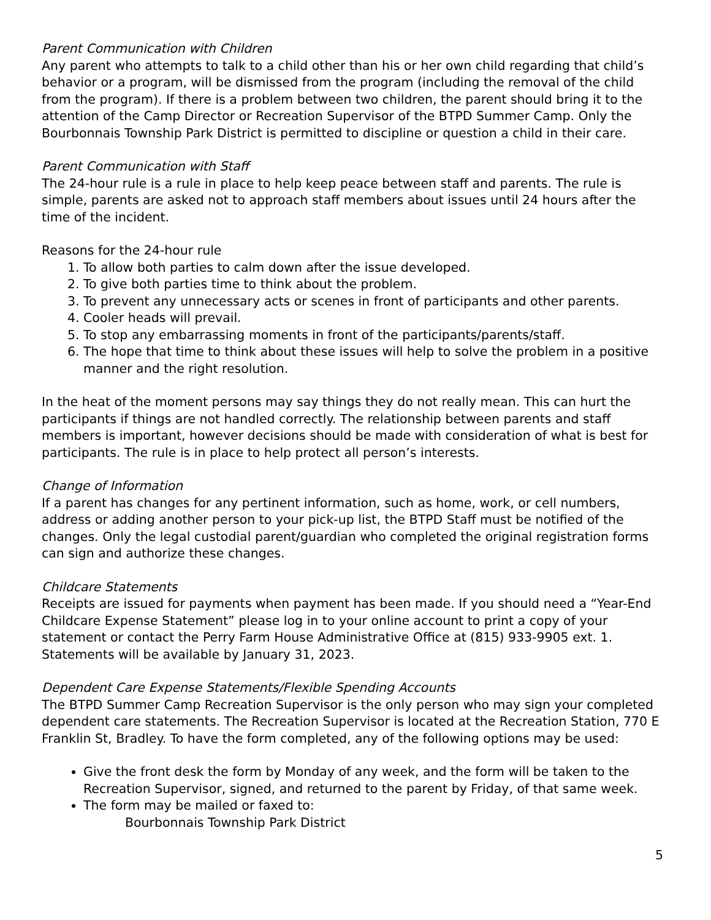Parent Communication with Children
Any parent who attempts to talk to a child other than his or her own child regarding that child’s behavior or a program, will be dismissed from the program (including the removal of the child from the program). If there is a problem between two children, the parent should bring it to the attention of the Camp Director or Recreation Supervisor of the BTPD Summer Camp. Only the Bourbonnais Township Park District is permitted to discipline or question a child in their care.
Parent Communication with Staff
The 24-hour rule is a rule in place to help keep peace between staff and parents. The rule is simple, parents are asked not to approach staff members about issues until 24 hours after the time of the incident.
Reasons for the 24-hour rule
1. To allow both parties to calm down after the issue developed.
2. To give both parties time to think about the problem.
3. To prevent any unnecessary acts or scenes in front of participants and other parents.
4. Cooler heads will prevail.
5. To stop any embarrassing moments in front of the participants/parents/staff.
6. The hope that time to think about these issues will help to solve the problem in a positive manner and the right resolution.
In the heat of the moment persons may say things they do not really mean. This can hurt the participants if things are not handled correctly. The relationship between parents and staff members is important, however decisions should be made with consideration of what is best for participants. The rule is in place to help protect all person’s interests.
Change of Information
If a parent has changes for any pertinent information, such as home, work, or cell numbers, address or adding another person to your pick-up list, the BTPD Staff must be notified of the changes. Only the legal custodial parent/guardian who completed the original registration forms can sign and authorize these changes.
Childcare Statements
Receipts are issued for payments when payment has been made. If you should need a “Year-End Childcare Expense Statement” please log in to your online account to print a copy of your statement or contact the Perry Farm House Administrative Office at (815) 933-9905 ext. 1. Statements will be available by January 31, 2023.
Dependent Care Expense Statements/Flexible Spending Accounts
The BTPD Summer Camp Recreation Supervisor is the only person who may sign your completed dependent care statements. The Recreation Supervisor is located at the Recreation Station, 770 E Franklin St, Bradley. To have the form completed, any of the following options may be used:
Give the front desk the form by Monday of any week, and the form will be taken to the Recreation Supervisor, signed, and returned to the parent by Friday, of that same week.
The form may be mailed or faxed to:
Bourbonnais Township Park District
5